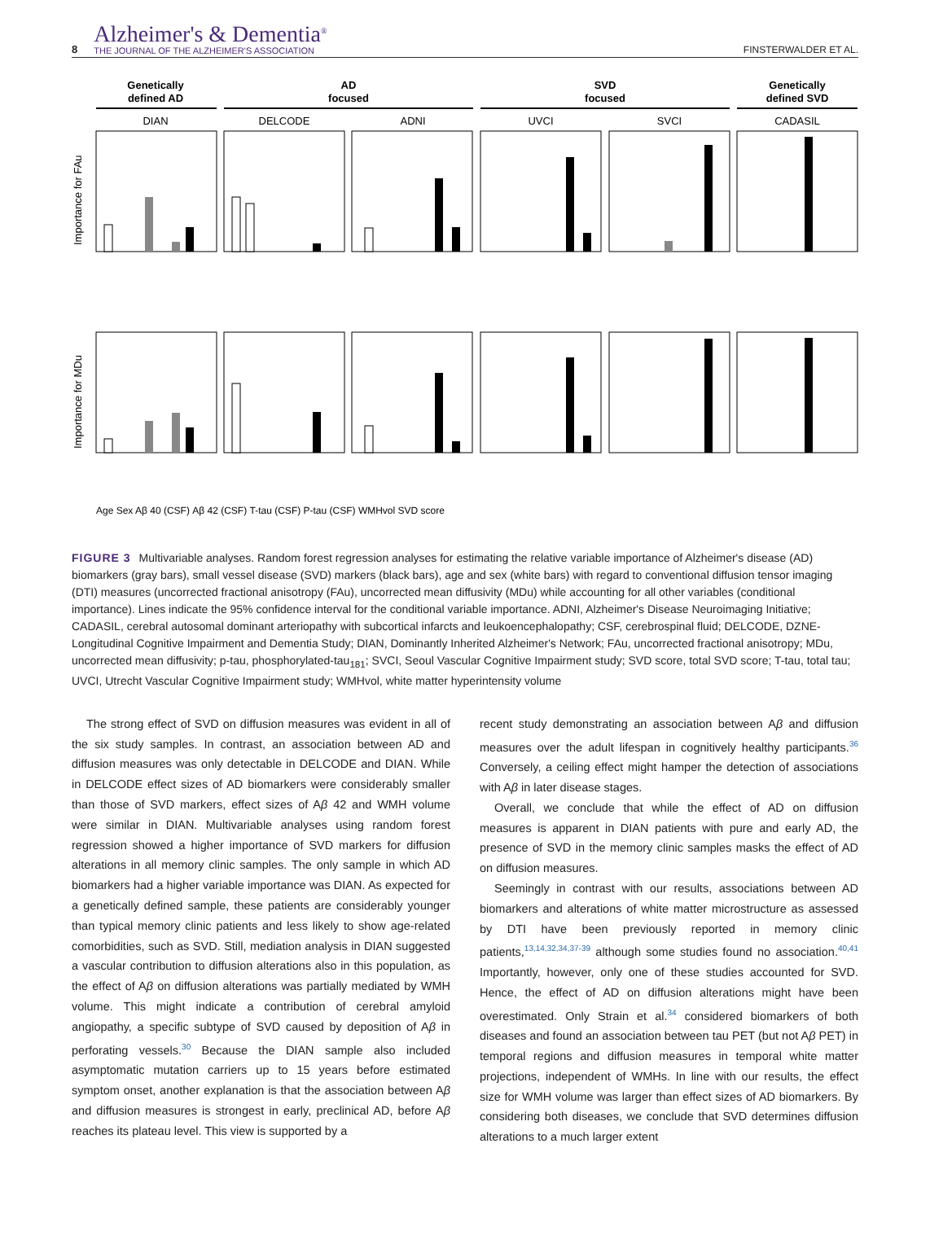8
Alzheimer's & Dementia<sup>®</sup>
THE JOURNAL OF THE ALZHEIMER'S ASSOCIATION
FINSTERWALDER ET AL.
Genetically
defined AD
AD
focused
SVD
focused
Genetically
defined SVD
DIAN
DELCODE
ADNI
UVCI
SVCI
CADASIL
Importance for FAu
Importance for MDu
Age Sex Aβ 40 (CSF) Aβ 42 (CSF) T-tau (CSF) P-tau (CSF) WMHvol SVD score
FIGURE 3 Multivariable analyses. Random forest regression analyses for estimating the relative variable importance of Alzheimer's disease (AD) biomarkers (gray bars), small vessel disease (SVD) markers (black bars), age and sex (white bars) with regard to conventional diffusion tensor imaging (DTI) measures (uncorrected fractional anisotropy (FAu), uncorrected mean diffusivity (MDu) while accounting for all other variables (conditional importance). Lines indicate the 95% confidence interval for the conditional variable importance. ADNI, Alzheimer's Disease Neuroimaging Initiative; CADASIL, cerebral autosomal dominant arteriopathy with subcortical infarcts and leukoencephalopathy; CSF, cerebrospinal fluid; DELCODE, DZNE-Longitudinal Cognitive Impairment and Dementia Study; DIAN, Dominantly Inherited Alzheimer's Network; FAu, uncorrected fractional anisotropy; MDu, uncorrected mean diffusivity; p-tau, phosphorylated-tau<sub>181</sub>; SVCI, Seoul Vascular Cognitive Impairment study; SVD score, total SVD score; T-tau, total tau; UVCI, Utrecht Vascular Cognitive Impairment study; WMHvol, white matter hyperintensity volume
The strong effect of SVD on diffusion measures was evident in all of the six study samples. In contrast, an association between AD and diffusion measures was only detectable in DELCODE and DIAN. While in DELCODE effect sizes of AD biomarkers were considerably smaller than those of SVD markers, effect sizes of Aβ 42 and WMH volume were similar in DIAN. Multivariable analyses using random forest regression showed a higher importance of SVD markers for diffusion alterations in all memory clinic samples. The only sample in which AD biomarkers had a higher variable importance was DIAN. As expected for a genetically defined sample, these patients are considerably younger than typical memory clinic patients and less likely to show age-related comorbidities, such as SVD. Still, mediation analysis in DIAN suggested a vascular contribution to diffusion alterations also in this population, as the effect of Aβ on diffusion alterations was partially mediated by WMH volume. This might indicate a contribution of cerebral amyloid angiopathy, a specific subtype of SVD caused by deposition of Aβ in perforating vessels.<sup>30</sup> Because the DIAN sample also included asymptomatic mutation carriers up to 15 years before estimated symptom onset, another explanation is that the association between Aβ and diffusion measures is strongest in early, preclinical AD, before Aβ reaches its plateau level. This view is supported by a
recent study demonstrating an association between Aβ and diffusion measures over the adult lifespan in cognitively healthy participants.<sup>36</sup> Conversely, a ceiling effect might hamper the detection of associations with Aβ in later disease stages.
Overall, we conclude that while the effect of AD on diffusion measures is apparent in DIAN patients with pure and early AD, the presence of SVD in the memory clinic samples masks the effect of AD on diffusion measures.
Seemingly in contrast with our results, associations between AD biomarkers and alterations of white matter microstructure as assessed by DTI have been previously reported in memory clinic patients,<sup>13,14,32,34,37-39</sup> although some studies found no association.<sup>40,41</sup> Importantly, however, only one of these studies accounted for SVD. Hence, the effect of AD on diffusion alterations might have been overestimated. Only Strain et al.<sup>34</sup> considered biomarkers of both diseases and found an association between tau PET (but not Aβ PET) in temporal regions and diffusion measures in temporal white matter projections, independent of WMHs. In line with our results, the effect size for WMH volume was larger than effect sizes of AD biomarkers. By considering both diseases, we conclude that SVD determines diffusion alterations to a much larger extent